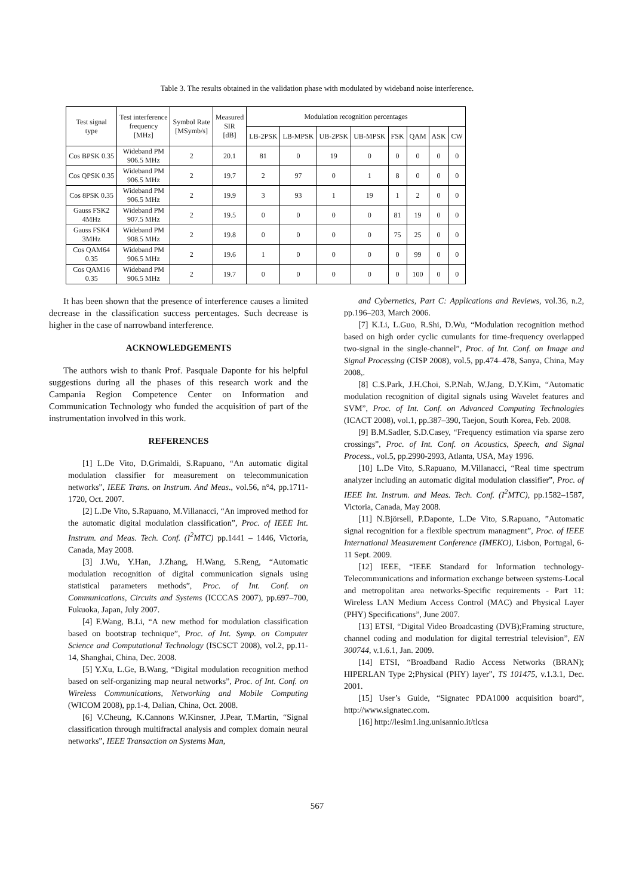Table 3. The results obtained in the validation phase with modulated by wideband noise interference.
| Test signal type | Test interference frequency [MHz] | Symbol Rate [MSymb/s] | Measured SIR [dB] | Modulation recognition percentages | | | | | | | |
| --- | --- | --- | --- | --- | --- | --- | --- | --- | --- | --- | --- |
| | | | | LB-2PSK | LB-MPSK | UB-2PSK | UB-MPSK | FSK | QAM | ASK | CW |
| Cos BPSK 0.35 | Wideband PM 906.5 MHz | 2 | 20.1 | 81 | 0 | 19 | 0 | 0 | 0 | 0 | 0 |
| Cos QPSK 0.35 | Wideband PM 906.5 MHz | 2 | 19.7 | 2 | 97 | 0 | 1 | 8 | 0 | 0 | 0 |
| Cos 8PSK 0.35 | Wideband PM 906.5 MHz | 2 | 19.9 | 3 | 93 | 1 | 19 | 1 | 2 | 0 | 0 |
| Gauss FSK2 4MHz | Wideband PM 907.5 MHz | 2 | 19.5 | 0 | 0 | 0 | 0 | 81 | 19 | 0 | 0 |
| Gauss FSK4 3MHz | Wideband PM 908.5 MHz | 2 | 19.8 | 0 | 0 | 0 | 0 | 75 | 25 | 0 | 0 |
| Cos QAM64 0.35 | Wideband PM 906.5 MHz | 2 | 19.6 | 1 | 0 | 0 | 0 | 0 | 99 | 0 | 0 |
| Cos QAM16 0.35 | Wideband PM 906.5 MHz | 2 | 19.7 | 0 | 0 | 0 | 0 | 0 | 100 | 0 | 0 |
It has been shown that the presence of interference causes a limited decrease in the classification success percentages. Such decrease is higher in the case of narrowband interference.
ACKNOWLEDGEMENTS
The authors wish to thank Prof. Pasquale Daponte for his helpful suggestions during all the phases of this research work and the Campania Region Competence Center on Information and Communication Technology who funded the acquisition of part of the instrumentation involved in this work.
REFERENCES
[1] L.De Vito, D.Grimaldi, S.Rapuano, “An automatic digital modulation classifier for measurement on telecommunication networks”, IEEE Trans. on Instrum. And Meas., vol.56, n°4, pp.1711-1720, Oct. 2007.
[2] L.De Vito, S.Rapuano, M.Villanacci, “An improved method for the automatic digital modulation classification”, Proc. of IEEE Int. Instrum. and Meas. Tech. Conf. (I<sup>2</sup>MTC) pp.1441 – 1446, Victoria, Canada, May 2008.
[3] J.Wu, Y.Han, J.Zhang, H.Wang, S.Reng, “Automatic modulation recognition of digital communication signals using statistical parameters methods”, Proc. of Int. Conf. on Communications, Circuits and Systems (ICCCAS 2007), pp.697–700, Fukuoka, Japan, July 2007.
[4] F.Wang, B.Li, “A new method for modulation classification based on bootstrap technique”, Proc. of Int. Symp. on Computer Science and Computational Technology (ISCSCT 2008), vol.2, pp.11-14, Shanghai, China, Dec. 2008.
[5] Y.Xu, L.Ge, B.Wang, “Digital modulation recognition method based on self-organizing map neural networks”, Proc. of Int. Conf. on Wireless Communications, Networking and Mobile Computing (WICOM 2008), pp.1-4, Dalian, China, Oct. 2008.
[6] V.Cheung, K.Cannons W.Kinsner, J.Pear, T.Martin, “Signal classification through multifractal analysis and complex domain neural networks”, IEEE Transaction on Systems Man,
and Cybernetics, Part C: Applications and Reviews, vol.36, n.2, pp.196–203, March 2006.
[7] K.Li, L.Guo, R.Shi, D.Wu, “Modulation recognition method based on high order cyclic cumulants for time-frequency overlapped two-signal in the single-channel”, Proc. of Int. Conf. on Image and Signal Processing (CISP 2008), vol.5, pp.474–478, Sanya, China, May 2008,.
[8] C.S.Park, J.H.Choi, S.P.Nah, W.Jang, D.Y.Kim, “Automatic modulation recognition of digital signals using Wavelet features and SVM”, Proc. of Int. Conf. on Advanced Computing Technologies (ICACT 2008), vol.1, pp.387–390, Taejon, South Korea, Feb. 2008.
[9] B.M.Sadler, S.D.Casey, “Frequency estimation via sparse zero crossings”, Proc. of Int. Conf. on Acoustics, Speech, and Signal Process., vol.5, pp.2990-2993, Atlanta, USA, May 1996.
[10] L.De Vito, S.Rapuano, M.Villanacci, “Real time spectrum analyzer including an automatic digital modulation classifier”, Proc. of IEEE Int. Instrum. and Meas. Tech. Conf. (I<sup>2</sup>MTC), pp.1582–1587, Victoria, Canada, May 2008.
[11] N.Björsell, P.Daponte, L.De Vito, S.Rapuano, ”Automatic signal recognition for a flexible spectrum managment”, Proc. of IEEE International Measurement Conference (IMEKO), Lisbon, Portugal, 6-11 Sept. 2009.
[12] IEEE, “IEEE Standard for Information technology-Telecommunications and information exchange between systems-Local and metropolitan area networks-Specific requirements - Part 11: Wireless LAN Medium Access Control (MAC) and Physical Layer (PHY) Specifications”, June 2007.
[13] ETSI, “Digital Video Broadcasting (DVB);Framing structure, channel coding and modulation for digital terrestrial television”, EN 300744, v.1.6.1, Jan. 2009.
[14] ETSI, “Broadband Radio Access Networks (BRAN); HIPERLAN Type 2;Physical (PHY) layer”, TS 101475, v.1.3.1, Dec. 2001.
[15] User’s Guide, “Signatec PDA1000 acquisition board“, http://www.signatec.com.
[16] http://lesim1.ing.unisannio.it/tlcsa
567